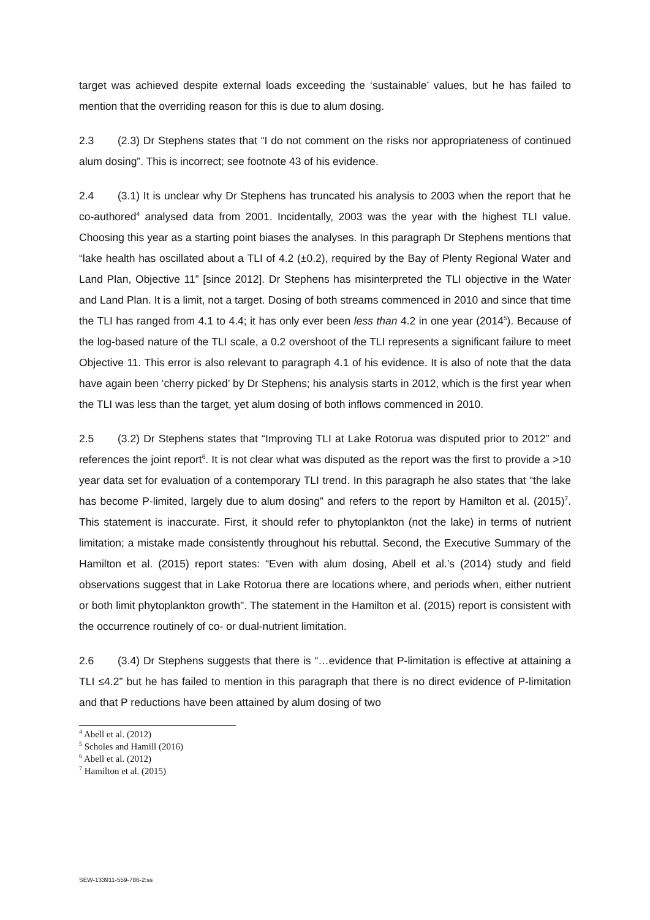target was achieved despite external loads exceeding the ‘sustainable’ values, but he has failed to mention that the overriding reason for this is due to alum dosing.
2.3 (2.3) Dr Stephens states that “I do not comment on the risks nor appropriateness of continued alum dosing”. This is incorrect; see footnote 43 of his evidence.
2.4 (3.1) It is unclear why Dr Stephens has truncated his analysis to 2003 when the report that he co-authored<sup>4</sup> analysed data from 2001. Incidentally, 2003 was the year with the highest TLI value. Choosing this year as a starting point biases the analyses. In this paragraph Dr Stephens mentions that “lake health has oscillated about a TLI of 4.2 (±0.2), required by the Bay of Plenty Regional Water and Land Plan, Objective 11” [since 2012]. Dr Stephens has misinterpreted the TLI objective in the Water and Land Plan. It is a limit, not a target. Dosing of both streams commenced in 2010 and since that time the TLI has ranged from 4.1 to 4.4; it has only ever been less than 4.2 in one year (2014<sup>5</sup>). Because of the log-based nature of the TLI scale, a 0.2 overshoot of the TLI represents a significant failure to meet Objective 11. This error is also relevant to paragraph 4.1 of his evidence. It is also of note that the data have again been ‘cherry picked’ by Dr Stephens; his analysis starts in 2012, which is the first year when the TLI was less than the target, yet alum dosing of both inflows commenced in 2010.
2.5 (3.2) Dr Stephens states that “Improving TLI at Lake Rotorua was disputed prior to 2012” and references the joint report<sup>6</sup>. It is not clear what was disputed as the report was the first to provide a >10 year data set for evaluation of a contemporary TLI trend. In this paragraph he also states that “the lake has become P-limited, largely due to alum dosing” and refers to the report by Hamilton et al. (2015)<sup>7</sup>. This statement is inaccurate. First, it should refer to phytoplankton (not the lake) in terms of nutrient limitation; a mistake made consistently throughout his rebuttal. Second, the Executive Summary of the Hamilton et al. (2015) report states: “Even with alum dosing, Abell et al.’s (2014) study and field observations suggest that in Lake Rotorua there are locations where, and periods when, either nutrient or both limit phytoplankton growth”. The statement in the Hamilton et al. (2015) report is consistent with the occurrence routinely of co- or dual-nutrient limitation.
2.6 (3.4) Dr Stephens suggests that there is “…evidence that P-limitation is effective at attaining a TLI ≤4.2” but he has failed to mention in this paragraph that there is no direct evidence of P-limitation and that P reductions have been attained by alum dosing of two
<sup>4</sup> Abell et al. (2012)
<sup>5</sup> Scholes and Hamill (2016)
<sup>6</sup> Abell et al. (2012)
<sup>7</sup> Hamilton et al. (2015)
SEW-133911-559-786-2:ss